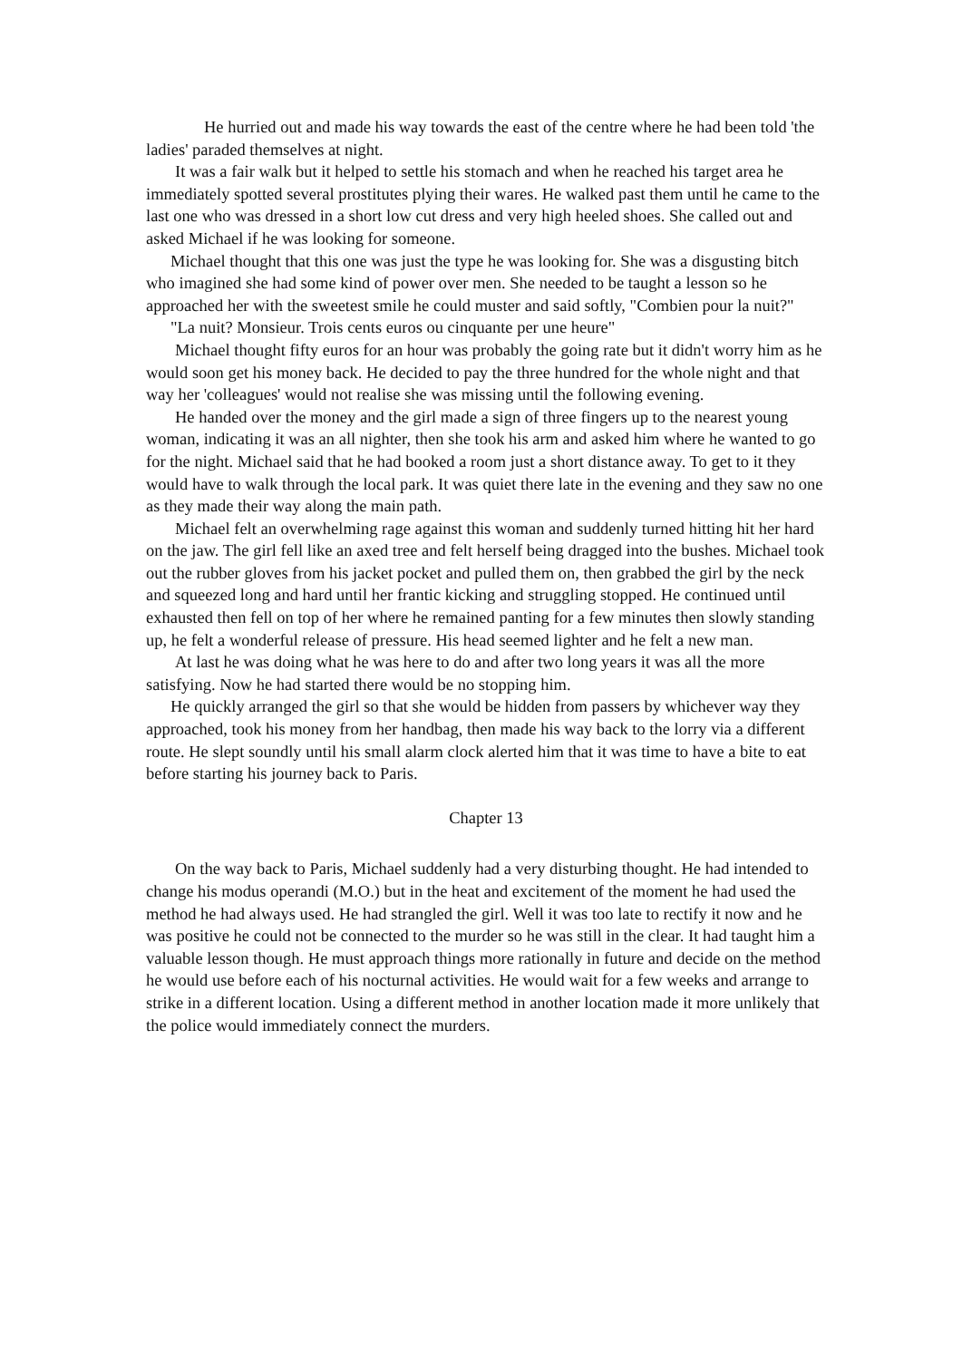He hurried out and made his way towards the east of the centre where he had been told 'the ladies' paraded themselves at night.
It was a fair walk but it helped to settle his stomach and when he reached his target area he immediately spotted several prostitutes plying their wares. He walked past them until he came to the last one who was dressed in a short low cut dress and very high heeled shoes. She called out and asked Michael if he was looking for someone.
Michael thought that this one was just the type he was looking for. She was a disgusting bitch who imagined she had some kind of power over men. She needed to be taught a lesson so he approached her with the sweetest smile he could muster and said softly, "Combien pour la nuit?"
"La nuit? Monsieur. Trois cents euros ou cinquante per une heure"
Michael thought fifty euros for an hour was probably the going rate but it didn't worry him as he would soon get his money back. He decided to pay the three hundred for the whole night and that way her 'colleagues' would not realise she was missing until the following evening.
He handed over the money and the girl made a sign of three fingers up to the nearest young woman, indicating it was an all nighter, then she took his arm and asked him where he wanted to go for the night. Michael said that he had booked a room just a short distance away. To get to it they would have to walk through the local park. It was quiet there late in the evening and they saw no one as they made their way along the main path.
Michael felt an overwhelming rage against this woman and suddenly turned hitting hit her hard on the jaw. The girl fell like an axed tree and felt herself being dragged into the bushes. Michael took out the rubber gloves from his jacket pocket and pulled them on, then grabbed the girl by the neck and squeezed long and hard until her frantic kicking and struggling stopped. He continued until exhausted then fell on top of her where he remained panting for a few minutes then slowly standing up, he felt a wonderful release of pressure. His head seemed lighter and he felt a new man.
At last he was doing what he was here to do and after two long years it was all the more satisfying. Now he had started there would be no stopping him.
He quickly arranged the girl so that she would be hidden from passers by whichever way they approached, took his money from her handbag, then made his way back to the lorry via a different route. He slept soundly until his small alarm clock alerted him that it was time to have a bite to eat before starting his journey back to Paris.
Chapter 13
On the way back to Paris, Michael suddenly had a very disturbing thought. He had intended to change his modus operandi (M.O.) but in the heat and excitement of the moment he had used the method he had always used. He had strangled the girl. Well it was too late to rectify it now and he was positive he could not be connected to the murder so he was still in the clear. It had taught him a valuable lesson though. He must approach things more rationally in future and decide on the method he would use before each of his nocturnal activities. He would wait for a few weeks and arrange to strike in a different location. Using a different method in another location made it more unlikely that the police would immediately connect the murders.